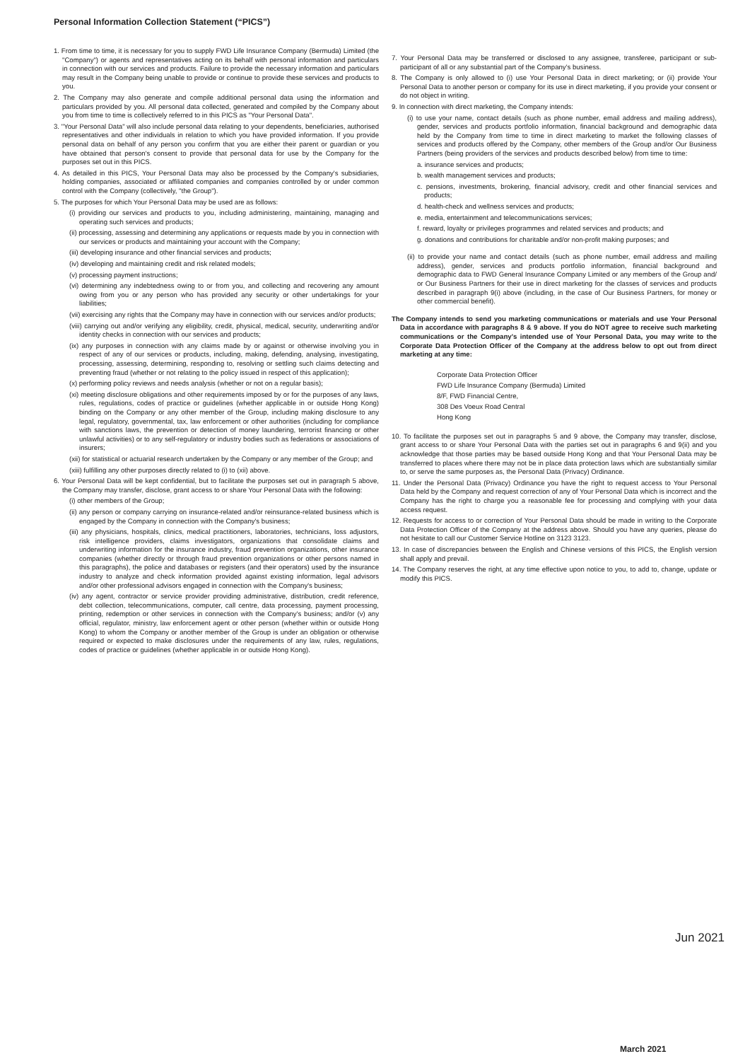Personal Information Collection Statement (“PICS”)
1. From time to time, it is necessary for you to supply FWD Life Insurance Company (Bermuda) Limited (the "Company") or agents and representatives acting on its behalf with personal information and particulars in connection with our services and products. Failure to provide the necessary information and particulars may result in the Company being unable to provide or continue to provide these services and products to you.
2. The Company may also generate and compile additional personal data using the information and particulars provided by you. All personal data collected, generated and compiled by the Company about you from time to time is collectively referred to in this PICS as "Your Personal Data".
3. "Your Personal Data" will also include personal data relating to your dependents, beneficiaries, authorised representatives and other individuals in relation to which you have provided information. If you provide personal data on behalf of any person you confirm that you are either their parent or guardian or you have obtained that person's consent to provide that personal data for use by the Company for the purposes set out in this PICS.
4. As detailed in this PICS, Your Personal Data may also be processed by the Company's subsidiaries, holding companies, associated or affiliated companies and companies controlled by or under common control with the Company (collectively, "the Group").
5. The purposes for which Your Personal Data may be used are as follows:
(i) providing our services and products to you, including administering, maintaining, managing and operating such services and products;
(ii) processing, assessing and determining any applications or requests made by you in connection with our services or products and maintaining your account with the Company;
(iii) developing insurance and other financial services and products;
(iv) developing and maintaining credit and risk related models;
(v) processing payment instructions;
(vi) determining any indebtedness owing to or from you, and collecting and recovering any amount owing from you or any person who has provided any security or other undertakings for your liabilities;
(vii) exercising any rights that the Company may have in connection with our services and/or products;
(viii) carrying out and/or verifying any eligibility, credit, physical, medical, security, underwriting and/or identity checks in connection with our services and products;
(ix) any purposes in connection with any claims made by or against or otherwise involving you in respect of any of our services or products, including, making, defending, analysing, investigating, processing, assessing, determining, responding to, resolving or settling such claims detecting and preventing fraud (whether or not relating to the policy issued in respect of this application);
(x) performing policy reviews and needs analysis (whether or not on a regular basis);
(xi) meeting disclosure obligations and other requirements imposed by or for the purposes of any laws, rules, regulations, codes of practice or guidelines (whether applicable in or outside Hong Kong) binding on the Company or any other member of the Group, including making disclosure to any legal, regulatory, governmental, tax, law enforcement or other authorities (including for compliance with sanctions laws, the prevention or detection of money laundering, terrorist financing or other unlawful activities) or to any self-regulatory or industry bodies such as federations or associations of insurers;
(xii) for statistical or actuarial research undertaken by the Company or any member of the Group; and
(xiii) fulfilling any other purposes directly related to (i) to (xii) above.
6. Your Personal Data will be kept confidential, but to facilitate the purposes set out in paragraph 5 above, the Company may transfer, disclose, grant access to or share Your Personal Data with the following:
(i) other members of the Group;
(ii) any person or company carrying on insurance-related and/or reinsurance-related business which is engaged by the Company in connection with the Company's business;
(iii) any physicians, hospitals, clinics, medical practitioners, laboratories, technicians, loss adjustors, risk intelligence providers, claims investigators, organizations that consolidate claims and underwriting information for the insurance industry, fraud prevention organizations, other insurance companies (whether directly or through fraud prevention organizations or other persons named in this paragraphs), the police and databases or registers (and their operators) used by the insurance industry to analyze and check information provided against existing information, legal advisors and/or other professional advisors engaged in connection with the Company's business;
(iv) any agent, contractor or service provider providing administrative, distribution, credit reference, debt collection, telecommunications, computer, call centre, data processing, payment processing, printing, redemption or other services in connection with the Company's business; and/or (v) any official, regulator, ministry, law enforcement agent or other person (whether within or outside Hong Kong) to whom the Company or another member of the Group is under an obligation or otherwise required or expected to make disclosures under the requirements of any law, rules, regulations, codes of practice or guidelines (whether applicable in or outside Hong Kong).
7. Your Personal Data may be transferred or disclosed to any assignee, transferee, participant or sub-participant of all or any substantial part of the Company's business.
8. The Company is only allowed to (i) use Your Personal Data in direct marketing; or (ii) provide Your Personal Data to another person or company for its use in direct marketing, if you provide your consent or do not object in writing.
9. In connection with direct marketing, the Company intends:
(i) to use your name, contact details (such as phone number, email address and mailing address), gender, services and products portfolio information, financial background and demographic data held by the Company from time to time in direct marketing to market the following classes of services and products offered by the Company, other members of the Group and/or Our Business Partners (being providers of the services and products described below) from time to time:
a. insurance services and products;
b. wealth management services and products;
c. pensions, investments, brokering, financial advisory, credit and other financial services and products;
d. health-check and wellness services and products;
e. media, entertainment and telecommunications services;
f. reward, loyalty or privileges programmes and related services and products; and
g. donations and contributions for charitable and/or non-profit making purposes; and
(ii) to provide your name and contact details (such as phone number, email address and mailing address), gender, services and products portfolio information, financial background and demographic data to FWD General Insurance Company Limited or any members of the Group and/ or Our Business Partners for their use in direct marketing for the classes of services and products described in paragraph 9(i) above (including, in the case of Our Business Partners, for money or other commercial benefit).
The Company intends to send you marketing communications or materials and use Your Personal Data in accordance with paragraphs 8 & 9 above. If you do NOT agree to receive such marketing communications or the Company’s intended use of Your Personal Data, you may write to the Corporate Data Protection Officer of the Company at the address below to opt out from direct marketing at any time:
Corporate Data Protection Officer
FWD Life Insurance Company (Bermuda) Limited
8/F, FWD Financial Centre,
308 Des Voeux Road Central
Hong Kong
10. To facilitate the purposes set out in paragraphs 5 and 9 above, the Company may transfer, disclose, grant access to or share Your Personal Data with the parties set out in paragraphs 6 and 9(ii) and you acknowledge that those parties may be based outside Hong Kong and that Your Personal Data may be transferred to places where there may not be in place data protection laws which are substantially similar to, or serve the same purposes as, the Personal Data (Privacy) Ordinance.
11. Under the Personal Data (Privacy) Ordinance you have the right to request access to Your Personal Data held by the Company and request correction of any of Your Personal Data which is incorrect and the Company has the right to charge you a reasonable fee for processing and complying with your data access request.
12. Requests for access to or correction of Your Personal Data should be made in writing to the Corporate Data Protection Officer of the Company at the address above. Should you have any queries, please do not hesitate to call our Customer Service Hotline on 3123 3123.
13. In case of discrepancies between the English and Chinese versions of this PICS, the English version shall apply and prevail.
14. The Company reserves the right, at any time effective upon notice to you, to add to, change, update or modify this PICS.
Jun 2021
March 2021